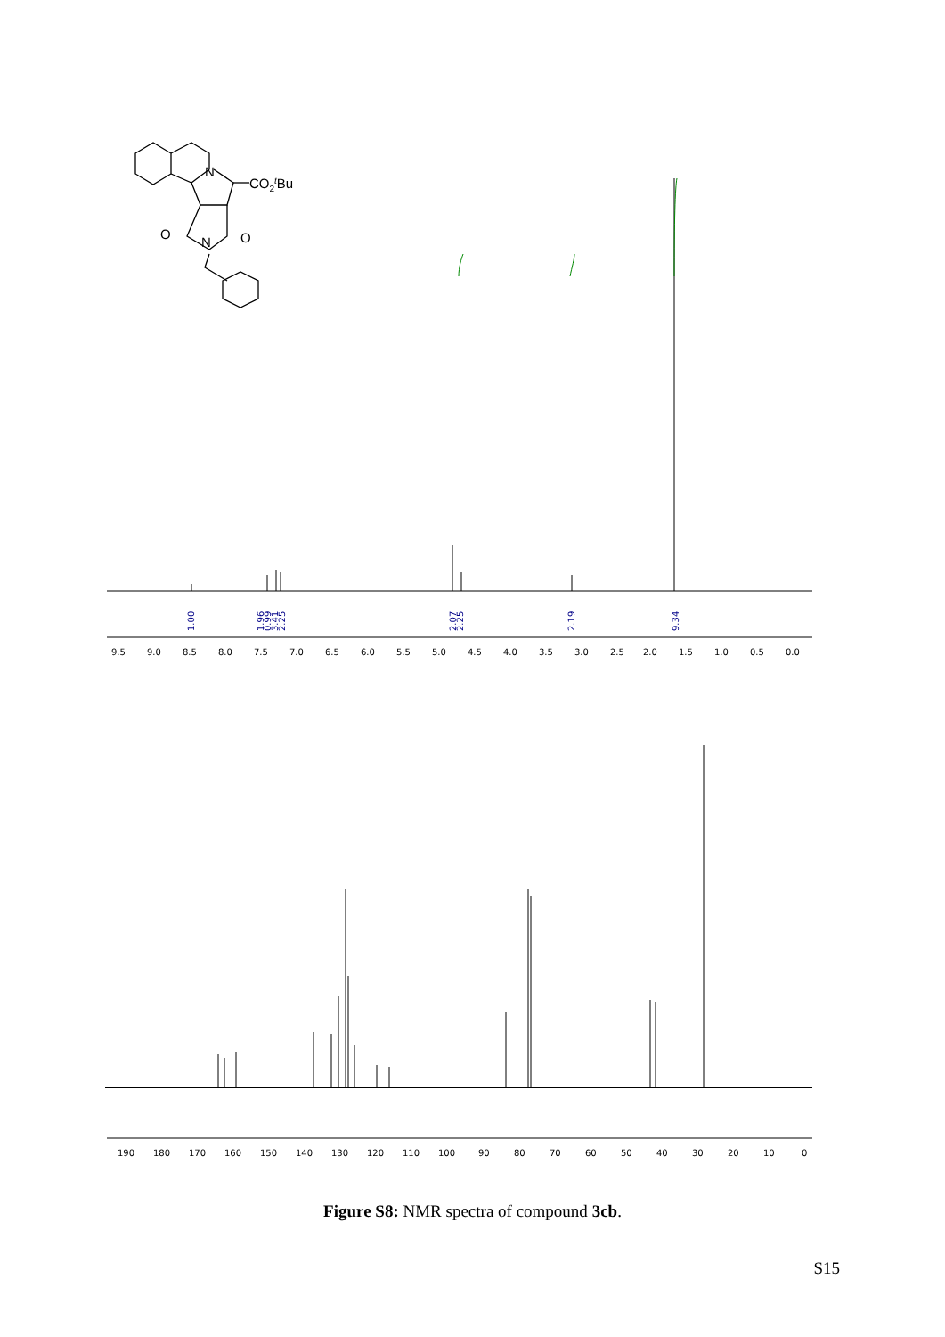N
CO2tBu
O
O
N
9.5
9.0
8.5
8.0
7.5
7.0
6.5
6.0
5.5
5.0
4.5
4.0
3.5
3.0
2.5
2.0
1.5
1.0
0.5
0.0
1.00
1.96
0.99
3.41
2.25
2.07
2.25
2.19
9.34
190
180
170
160
150
140
130
120
110
100
90
80
70
60
50
40
30
20
10
0
Figure S8: NMR spectra of compound 3cb.
S15